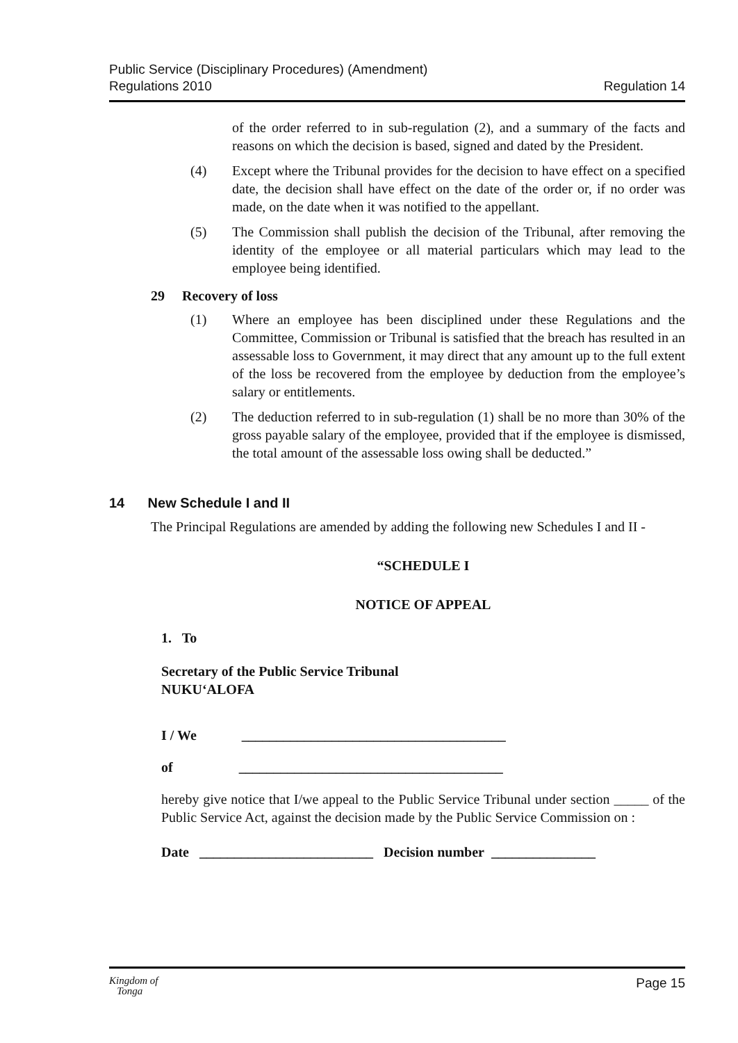Public Service (Disciplinary Procedures) (Amendment)
Regulations 2010
Regulation 14
of the order referred to in sub-regulation (2), and a summary of the facts and reasons on which the decision is based, signed and dated by the President.
(4) Except where the Tribunal provides for the decision to have effect on a specified date, the decision shall have effect on the date of the order or, if no order was made, on the date when it was notified to the appellant.
(5) The Commission shall publish the decision of the Tribunal, after removing the identity of the employee or all material particulars which may lead to the employee being identified.
29 Recovery of loss
(1) Where an employee has been disciplined under these Regulations and the Committee, Commission or Tribunal is satisfied that the breach has resulted in an assessable loss to Government, it may direct that any amount up to the full extent of the loss be recovered from the employee by deduction from the employee’s salary or entitlements.
(2) The deduction referred to in sub-regulation (1) shall be no more than 30% of the gross payable salary of the employee, provided that if the employee is dismissed, the total amount of the assessable loss owing shall be deducted.”
14 New Schedule I and II
The Principal Regulations are amended by adding the following new Schedules I and II -
“SCHEDULE I
NOTICE OF APPEAL
1. To
Secretary of the Public Service Tribunal
NUKU‘ALOFA
I / We ______________________________________
of ______________________________________
hereby give notice that I/we appeal to the Public Service Tribunal under section _____ of the Public Service Act, against the decision made by the Public Service Commission on :
Date _________________________ Decision number _______________
Kingdom of
Tonga
Page 15